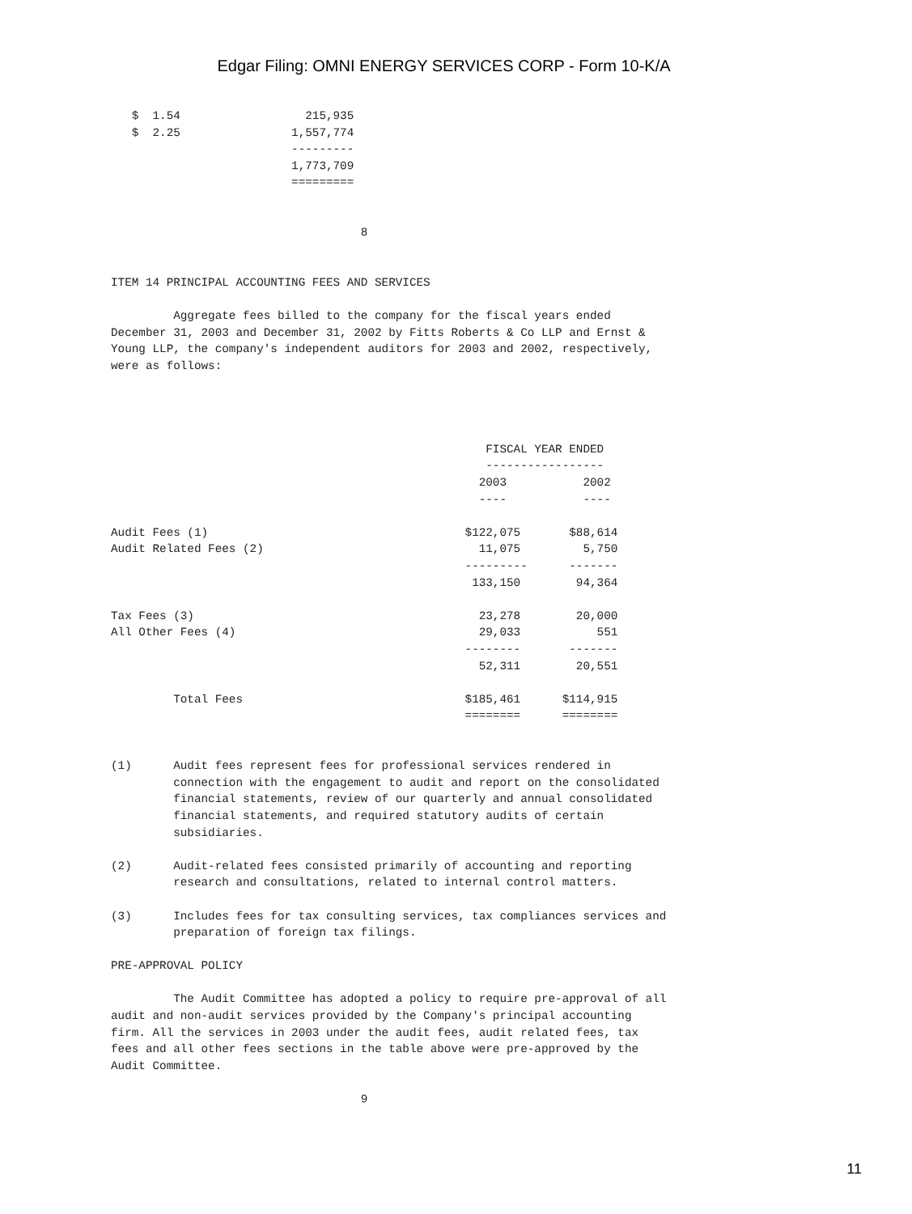Edgar Filing: OMNI ENERGY SERVICES CORP - Form 10-K/A
   $  1.54                  215,935
   $  2.25                1,557,774
                          ---------
                          1,773,709
                          =========


                                    8


ITEM 14 PRINCIPAL ACCOUNTING FEES AND SERVICES

         Aggregate fees billed to the company for the fiscal years ended
December 31, 2003 and December 31, 2002 by Fitts Roberts & Co LLP and Ernst &
Young LLP, the company's independent auditors for 2003 and 2002, respectively,
were as follows:




                                                      FISCAL YEAR ENDED
                                                      -----------------
                                                     2003           2002
                                                     ----           ----

Audit Fees (1)                                     $122,075       $88,614
Audit Related Fees (2)                               11,075         5,750
                                                   ---------      -------
                                                    133,150        94,364

Tax Fees (3)                                         23,278        20,000
All Other Fees (4)                                   29,033           551
                                                   --------       -------
                                                     52,311        20,551

         Total Fees                                $185,461      $114,915
                                                   ========      ========


(1)      Audit fees represent fees for professional services rendered in
         connection with the engagement to audit and report on the consolidated
         financial statements, review of our quarterly and annual consolidated
         financial statements, and required statutory audits of certain
         subsidiaries.

(2)      Audit-related fees consisted primarily of accounting and reporting
         research and consultations, related to internal control matters.

(3)      Includes fees for tax consulting services, tax compliances services and
         preparation of foreign tax filings.

PRE-APPROVAL POLICY

         The Audit Committee has adopted a policy to require pre-approval of all
audit and non-audit services provided by the Company's principal accounting
firm. All the services in 2003 under the audit fees, audit related fees, tax
fees and all other fees sections in the table above were pre-approved by the
Audit Committee.

                                    9
11